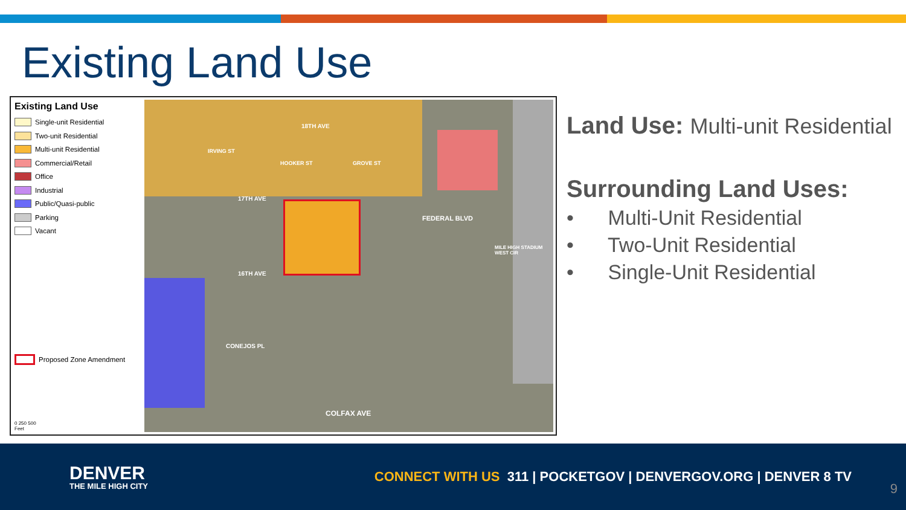Existing Land Use
Existing Land Use
Single-unit Residential
Two-unit Residential
Multi-unit Residential
Commercial/Retail
Office
Industrial
Public/Quasi-public
Parking
Vacant
Proposed Zone Amendment
0 250 500
Feet
18TH AVE
17TH AVE
16TH AVE
CONEJOS PL
COLFAX AVE
FEDERAL BLVD
IRVING ST
HOOKER ST GROVE ST
MILE HIGH STADIUM WEST CIR
Land Use: Multi-unit Residential
Surrounding Land Uses:
• Multi-Unit Residential
• Two-Unit Residential
• Single-Unit Residential
DENVER
THE MILE HIGH CITY
CONNECT WITH US 311 | POCKETGOV | DENVERGOV.ORG | DENVER 8 TV
9